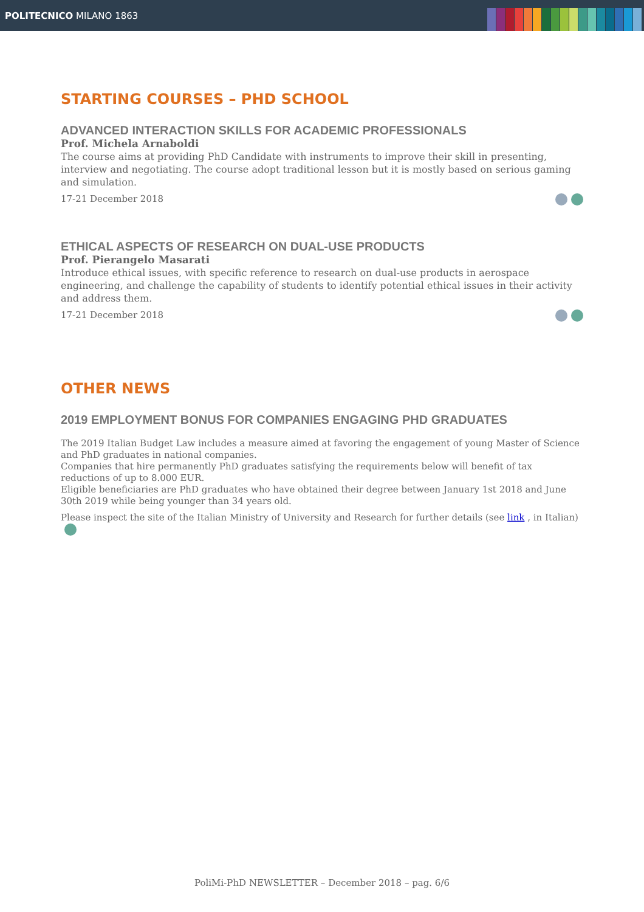POLITECNICO MILANO 1863
STARTING COURSES – PHD SCHOOL
ADVANCED INTERACTION SKILLS FOR ACADEMIC PROFESSIONALS
Prof. Michela Arnaboldi
The course aims at providing PhD Candidate with instruments to improve their skill in presenting, interview and negotiating. The course adopt traditional lesson but it is mostly based on serious gaming and simulation.
17-21 December 2018
ETHICAL ASPECTS OF RESEARCH ON DUAL-USE PRODUCTS
Prof. Pierangelo Masarati
Introduce ethical issues, with specific reference to research on dual-use products in aerospace engineering, and challenge the capability of students to identify potential ethical issues in their activity and address them.
17-21 December 2018
OTHER NEWS
2019 EMPLOYMENT BONUS FOR COMPANIES ENGAGING PHD GRADUATES
The 2019 Italian Budget Law includes a measure aimed at favoring the engagement of young Master of Science and PhD graduates in national companies.
Companies that hire permanently PhD graduates satisfying the requirements below will benefit of tax reductions of up to 8.000 EUR.
Eligible beneficiaries are PhD graduates who have obtained their degree between January 1st 2018 and June 30th 2019 while being younger than 34 years old.
Please inspect the site of the Italian Ministry of University and Research for further details (see link , in Italian)
PoliMi-PhD NEWSLETTER – December 2018 – pag. 6/6